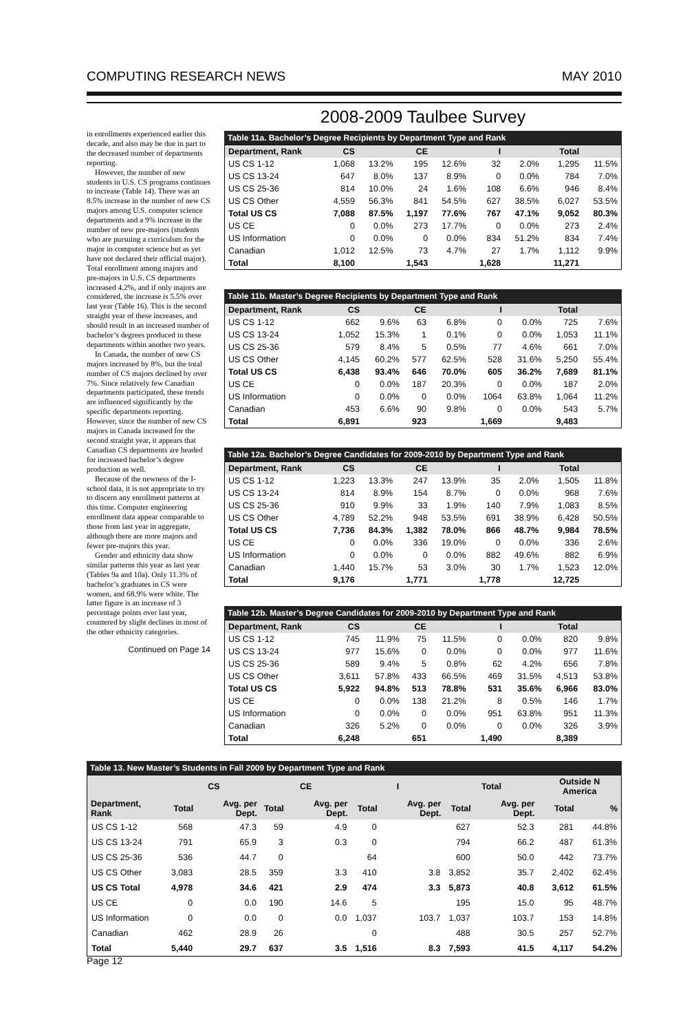COMPUTING RESEARCH NEWS MAY 2010
2008-2009 Taulbee Survey
in enrollments experienced earlier this decade, and also may be due in part to the decreased number of departments reporting.
However, the number of new students in U.S. CS programs continues to increase (Table 14). There was an 8.5% increase in the number of new CS majors among U.S. computer science departments and a 9% increase in the number of new pre-majors (students who are pursuing a curriculum for the major in computer science but as yet have not declared their official major). Total enrollment among majors and pre-majors in U.S. CS departments increased 4.2%, and if only majors are considered, the increase is 5.5% over last year (Table 16). This is the second straight year of these increases, and should result in an increased number of bachelor’s degrees produced in these departments within another two years.
In Canada, the number of new CS majors increased by 8%, but the total number of CS majors declined by over 7%. Since relatively few Canadian departments participated, these trends are influenced significantly by the specific departments reporting. However, since the number of new CS majors in Canada increased for the second straight year, it appears that Canadian CS departments are headed for increased bachelor’s degree production as well.
Because of the newness of the I-school data, it is not appropriate to try to discern any enrollment patterns at this time. Computer engineering enrollment data appear comparable to those from last year in aggregate, although there are more majors and fewer pre-majors this year.
Gender and ethnicity data show similar patterns this year as last year (Tables 9a and 10a). Only 11.3% of bachelor’s graduates in CS were women, and 68.9% were white. The latter figure is an increase of 3 percentage points over last year, countered by slight declines in most of the other ethnicity categories.
Continued on Page 14
Table 11a. Bachelor’s Degree Recipients by Department Type and Rank
| Department, Rank | CS | | CE | | I | | Total | |
| --- | --- | --- | --- | --- | --- | --- | --- | --- |
| US CS 1-12 | 1,068 | 13.2% | 195 | 12.6% | 32 | 2.0% | 1,295 | 11.5% |
| US CS 13-24 | 647 | 8.0% | 137 | 8.9% | 0 | 0.0% | 784 | 7.0% |
| US CS 25-36 | 814 | 10.0% | 24 | 1.6% | 108 | 6.6% | 946 | 8.4% |
| US CS Other | 4,559 | 56.3% | 841 | 54.5% | 627 | 38.5% | 6,027 | 53.5% |
| Total US CS | 7,088 | 87.5% | 1,197 | 77.6% | 767 | 47.1% | 9,052 | 80.3% |
| US CE | 0 | 0.0% | 273 | 17.7% | 0 | 0.0% | 273 | 2.4% |
| US Information | 0 | 0.0% | 0 | 0.0% | 834 | 51.2% | 834 | 7.4% |
| Canadian | 1,012 | 12.5% | 73 | 4.7% | 27 | 1.7% | 1,112 | 9.9% |
| Total | 8,100 | | 1,543 | | 1,628 | | 11,271 | |
Table 11b. Master’s Degree Recipients by Department Type and Rank
| Department, Rank | CS | | CE | | I | | Total | |
| --- | --- | --- | --- | --- | --- | --- | --- | --- |
| US CS 1-12 | 662 | 9.6% | 63 | 6.8% | 0 | 0.0% | 725 | 7.6% |
| US CS 13-24 | 1,052 | 15.3% | 1 | 0.1% | 0 | 0.0% | 1,053 | 11.1% |
| US CS 25-36 | 579 | 8.4% | 5 | 0.5% | 77 | 4.6% | 661 | 7.0% |
| US CS Other | 4,145 | 60.2% | 577 | 62.5% | 528 | 31.6% | 5,250 | 55.4% |
| Total US CS | 6,438 | 93.4% | 646 | 70.0% | 605 | 36.2% | 7,689 | 81.1% |
| US CE | 0 | 0.0% | 187 | 20.3% | 0 | 0.0% | 187 | 2.0% |
| US Information | 0 | 0.0% | 0 | 0.0% | 1064 | 63.8% | 1,064 | 11.2% |
| Canadian | 453 | 6.6% | 90 | 9.8% | 0 | 0.0% | 543 | 5.7% |
| Total | 6,891 | | 923 | | 1,669 | | 9,483 | |
Table 12a. Bachelor’s Degree Candidates for 2009-2010 by Department Type and Rank
| Department, Rank | CS | | CE | | I | | Total | |
| --- | --- | --- | --- | --- | --- | --- | --- | --- |
| US CS 1-12 | 1,223 | 13.3% | 247 | 13.9% | 35 | 2.0% | 1,505 | 11.8% |
| US CS 13-24 | 814 | 8.9% | 154 | 8.7% | 0 | 0.0% | 968 | 7.6% |
| US CS 25-36 | 910 | 9.9% | 33 | 1.9% | 140 | 7.9% | 1,083 | 8.5% |
| US CS Other | 4,789 | 52.2% | 948 | 53.5% | 691 | 38.9% | 6,428 | 50.5% |
| Total US CS | 7,736 | 84.3% | 1,382 | 78.0% | 866 | 48.7% | 9,984 | 78.5% |
| US CE | 0 | 0.0% | 336 | 19.0% | 0 | 0.0% | 336 | 2.6% |
| US Information | 0 | 0.0% | 0 | 0.0% | 882 | 49.6% | 882 | 6.9% |
| Canadian | 1,440 | 15.7% | 53 | 3.0% | 30 | 1.7% | 1,523 | 12.0% |
| Total | 9,176 | | 1,771 | | 1,778 | | 12,725 | |
Table 12b. Master’s Degree Candidates for 2009-2010 by Department Type and Rank
| Department, Rank | CS | | CE | | I | | Total | |
| --- | --- | --- | --- | --- | --- | --- | --- | --- |
| US CS 1-12 | 745 | 11.9% | 75 | 11.5% | 0 | 0.0% | 820 | 9.8% |
| US CS 13-24 | 977 | 15.6% | 0 | 0.0% | 0 | 0.0% | 977 | 11.6% |
| US CS 25-36 | 589 | 9.4% | 5 | 0.8% | 62 | 4.2% | 656 | 7.8% |
| US CS Other | 3,611 | 57.8% | 433 | 66.5% | 469 | 31.5% | 4,513 | 53.8% |
| Total US CS | 5,922 | 94.8% | 513 | 78.8% | 531 | 35.6% | 6,966 | 83.0% |
| US CE | 0 | 0.0% | 138 | 21.2% | 8 | 0.5% | 146 | 1.7% |
| US Information | 0 | 0.0% | 0 | 0.0% | 951 | 63.8% | 951 | 11.3% |
| Canadian | 326 | 5.2% | 0 | 0.0% | 0 | 0.0% | 326 | 3.9% |
| Total | 6,248 | | 651 | | 1,490 | | 8,389 | |
Table 13. New Master’s Students in Fall 2009 by Department Type and Rank
| | CS | | CE | | I | | Total | | Outside N America | |
| --- | --- | --- | --- | --- | --- | --- | --- | --- | --- | --- |
| Department, Rank | Total | Avg. per Dept. | Total | Avg. per Dept. | Total | Avg. per Dept. | Total | Avg. per Dept. | Total | % |
| US CS 1-12 | 568 | 47.3 | 59 | 4.9 | 0 | | 627 | 52.3 | 281 | 44.8% |
| US CS 13-24 | 791 | 65.9 | 3 | 0.3 | 0 | | 794 | 66.2 | 487 | 61.3% |
| US CS 25-36 | 536 | 44.7 | 0 | | 64 | | 600 | 50.0 | 442 | 73.7% |
| US CS Other | 3,083 | 28.5 | 359 | 3.3 | 410 | 3.8 | 3,852 | 35.7 | 2,402 | 62.4% |
| US CS Total | 4,978 | 34.6 | 421 | 2.9 | 474 | 3.3 | 5,873 | 40.8 | 3,612 | 61.5% |
| US CE | 0 | 0.0 | 190 | 14.6 | 5 | | 195 | 15.0 | 95 | 48.7% |
| US Information | 0 | 0.0 | 0 | 0.0 | 1,037 | 103.7 | 1,037 | 103.7 | 153 | 14.8% |
| Canadian | 462 | 28.9 | 26 | | 0 | | 488 | 30.5 | 257 | 52.7% |
| Total | 5,440 | 29.7 | 637 | 3.5 | 1,516 | 8.3 | 7,593 | 41.5 | 4,117 | 54.2% |
Page 12